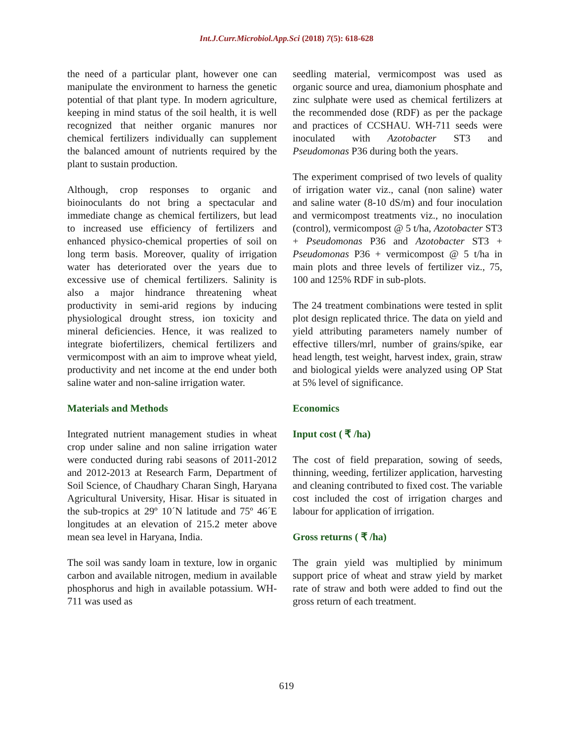Int.J.Curr.Microbiol.App.Sci (2018) 7(5): 618-628
the need of a particular plant, however one can manipulate the environment to harness the genetic potential of that plant type. In modern agriculture, keeping in mind status of the soil health, it is well recognized that neither organic manures nor chemical fertilizers individually can supplement the balanced amount of nutrients required by the plant to sustain production.
Although, crop responses to organic and bioinoculants do not bring a spectacular and immediate change as chemical fertilizers, but lead to increased use efficiency of fertilizers and enhanced physico-chemical properties of soil on long term basis. Moreover, quality of irrigation water has deteriorated over the years due to excessive use of chemical fertilizers. Salinity is also a major hindrance threatening wheat productivity in semi-arid regions by inducing physiological drought stress, ion toxicity and mineral deficiencies. Hence, it was realized to integrate biofertilizers, chemical fertilizers and vermicompost with an aim to improve wheat yield, productivity and net income at the end under both saline water and non-saline irrigation water.
Materials and Methods
Integrated nutrient management studies in wheat crop under saline and non saline irrigation water were conducted during rabi seasons of 2011-2012 and 2012-2013 at Research Farm, Department of Soil Science, of Chaudhary Charan Singh, Haryana Agricultural University, Hisar. Hisar is situated in the sub-tropics at 29º 10´N latitude and 75º 46´E longitudes at an elevation of 215.2 meter above mean sea level in Haryana, India.
The soil was sandy loam in texture, low in organic carbon and available nitrogen, medium in available phosphorus and high in available potassium. WH-711 was used as
seedling material, vermicompost was used as organic source and urea, diamonium phosphate and zinc sulphate were used as chemical fertilizers at the recommended dose (RDF) as per the package and practices of CCSHAU. WH-711 seeds were inoculated with Azotobacter ST3 and Pseudomonas P36 during both the years.
The experiment comprised of two levels of quality of irrigation water viz., canal (non saline) water and saline water (8-10 dS/m) and four inoculation and vermicompost treatments viz., no inoculation (control), vermicompost @ 5 t/ha, Azotobacter ST3 + Pseudomonas P36 and Azotobacter ST3 + Pseudomonas P36 + vermicompost @ 5 t/ha in main plots and three levels of fertilizer viz., 75, 100 and 125% RDF in sub-plots.
The 24 treatment combinations were tested in split plot design replicated thrice. The data on yield and yield attributing parameters namely number of effective tillers/mrl, number of grains/spike, ear head length, test weight, harvest index, grain, straw and biological yields were analyzed using OP Stat at 5% level of significance.
Economics
Input cost ( ₹ /ha)
The cost of field preparation, sowing of seeds, thinning, weeding, fertilizer application, harvesting and cleaning contributed to fixed cost. The variable cost included the cost of irrigation charges and labour for application of irrigation.
Gross returns ( ₹ /ha)
The grain yield was multiplied by minimum support price of wheat and straw yield by market rate of straw and both were added to find out the gross return of each treatment.
619